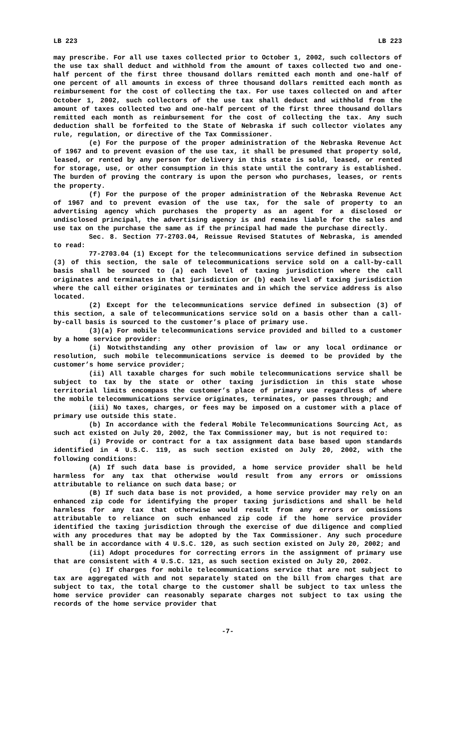LB 223 LB 223
may prescribe. For all use taxes collected prior to October 1, 2002, such collectors of the use tax shall deduct and withhold from the amount of taxes collected two and one-half percent of the first three thousand dollars remitted each month and one-half of one percent of all amounts in excess of three thousand dollars remitted each month as reimbursement for the cost of collecting the tax. For use taxes collected on and after October 1, 2002, such collectors of the use tax shall deduct and withhold from the amount of taxes collected two and one-half percent of the first three thousand dollars remitted each month as reimbursement for the cost of collecting the tax. Any such deduction shall be forfeited to the State of Nebraska if such collector violates any rule, regulation, or directive of the Tax Commissioner.
(e) For the purpose of the proper administration of the Nebraska Revenue Act of 1967 and to prevent evasion of the use tax, it shall be presumed that property sold, leased, or rented by any person for delivery in this state is sold, leased, or rented for storage, use, or other consumption in this state until the contrary is established. The burden of proving the contrary is upon the person who purchases, leases, or rents the property.
(f) For the purpose of the proper administration of the Nebraska Revenue Act of 1967 and to prevent evasion of the use tax, for the sale of property to an advertising agency which purchases the property as an agent for a disclosed or undisclosed principal, the advertising agency is and remains liable for the sales and use tax on the purchase the same as if the principal had made the purchase directly.
Sec. 8. Section 77-2703.04, Reissue Revised Statutes of Nebraska, is amended to read:
77-2703.04 (1) Except for the telecommunications service defined in subsection (3) of this section, the sale of telecommunications service sold on a call-by-call basis shall be sourced to (a) each level of taxing jurisdiction where the call originates and terminates in that jurisdiction or (b) each level of taxing jurisdiction where the call either originates or terminates and in which the service address is also located.
(2) Except for the telecommunications service defined in subsection (3) of this section, a sale of telecommunications service sold on a basis other than a call-by-call basis is sourced to the customer’s place of primary use.
(3)(a) For mobile telecommunications service provided and billed to a customer by a home service provider:
(i) Notwithstanding any other provision of law or any local ordinance or resolution, such mobile telecommunications service is deemed to be provided by the customer’s home service provider;
(ii) All taxable charges for such mobile telecommunications service shall be subject to tax by the state or other taxing jurisdiction in this state whose territorial limits encompass the customer’s place of primary use regardless of where the mobile telecommunications service originates, terminates, or passes through; and
(iii) No taxes, charges, or fees may be imposed on a customer with a place of primary use outside this state.
(b) In accordance with the federal Mobile Telecommunications Sourcing Act, as such act existed on July 20, 2002, the Tax Commissioner may, but is not required to:
(i) Provide or contract for a tax assignment data base based upon standards identified in 4 U.S.C. 119, as such section existed on July 20, 2002, with the following conditions:
(A) If such data base is provided, a home service provider shall be held harmless for any tax that otherwise would result from any errors or omissions attributable to reliance on such data base; or
(B) If such data base is not provided, a home service provider may rely on an enhanced zip code for identifying the proper taxing jurisdictions and shall be held harmless for any tax that otherwise would result from any errors or omissions attributable to reliance on such enhanced zip code if the home service provider identified the taxing jurisdiction through the exercise of due diligence and complied with any procedures that may be adopted by the Tax Commissioner. Any such procedure shall be in accordance with 4 U.S.C. 120, as such section existed on July 20, 2002; and
(ii) Adopt procedures for correcting errors in the assignment of primary use that are consistent with 4 U.S.C. 121, as such section existed on July 20, 2002.
(c) If charges for mobile telecommunications service that are not subject to tax are aggregated with and not separately stated on the bill from charges that are subject to tax, the total charge to the customer shall be subject to tax unless the home service provider can reasonably separate charges not subject to tax using the records of the home service provider that
-7-